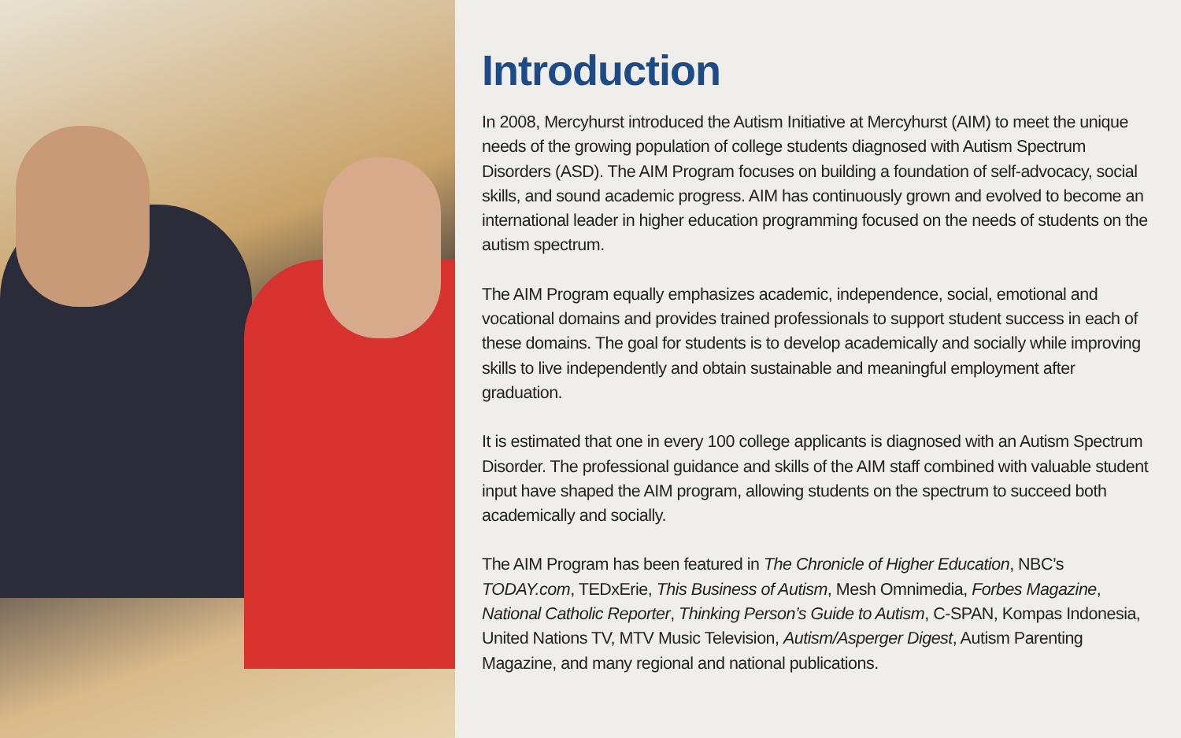Introduction
In 2008, Mercyhurst introduced the Autism Initiative at Mercyhurst (AIM) to meet the unique needs of the growing population of college students diagnosed with Autism Spectrum Disorders (ASD). The AIM Program focuses on building a foundation of self-advocacy, social skills, and sound academic progress. AIM has continuously grown and evolved to become an international leader in higher education programming focused on the needs of students on the autism spectrum.
The AIM Program equally emphasizes academic, independence, social, emotional and vocational domains and provides trained professionals to support student success in each of these domains. The goal for students is to develop academically and socially while improving skills to live independently and obtain sustainable and meaningful employment after graduation.
It is estimated that one in every 100 college applicants is diagnosed with an Autism Spectrum Disorder. The professional guidance and skills of the AIM staff combined with valuable student input have shaped the AIM program, allowing students on the spectrum to succeed both academically and socially.
The AIM Program has been featured in The Chronicle of Higher Education, NBC’s TODAY.com, TEDxErie, This Business of Autism, Mesh Omnimedia, Forbes Magazine, National Catholic Reporter, Thinking Person’s Guide to Autism, C-SPAN, Kompas Indonesia, United Nations TV, MTV Music Television, Autism/Asperger Digest, Autism Parenting Magazine, and many regional and national publications.